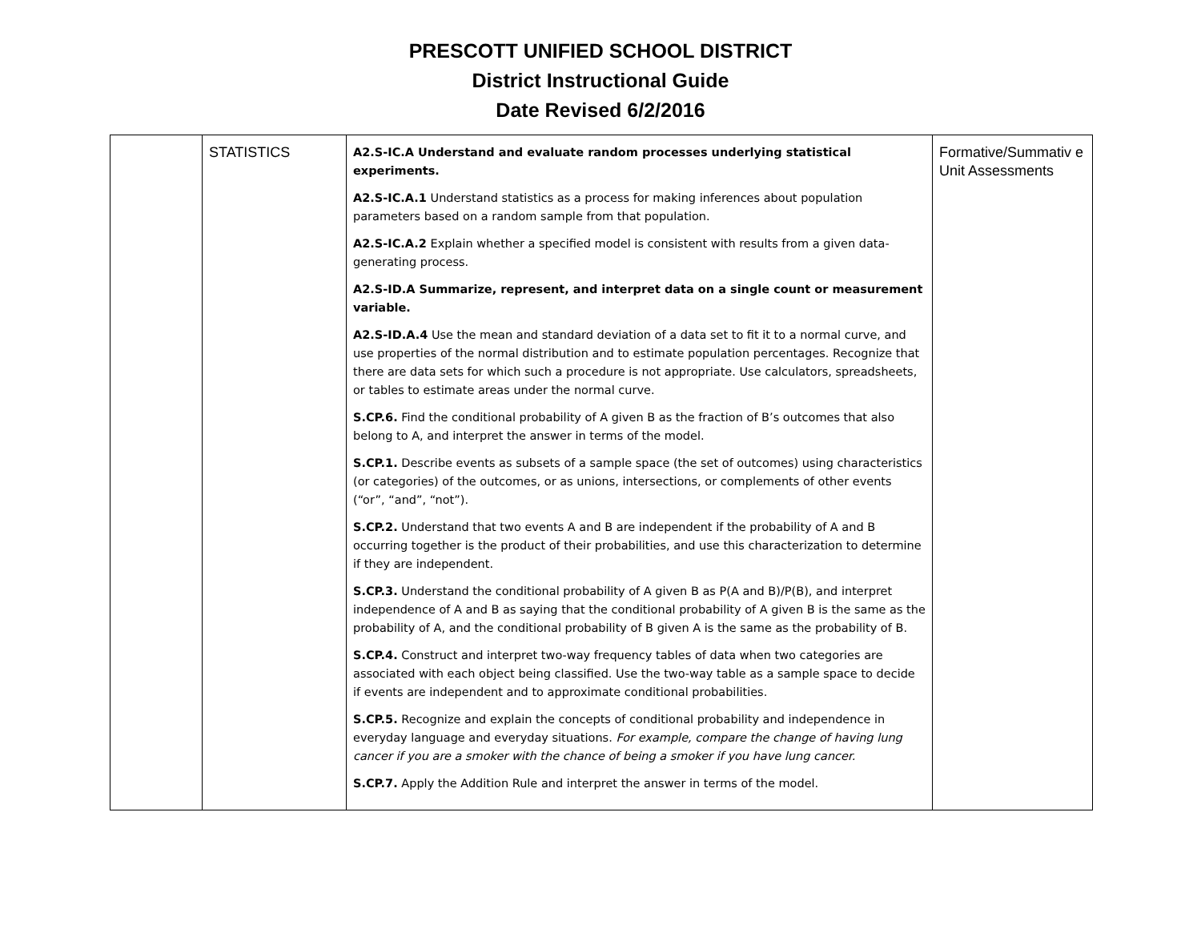PRESCOTT UNIFIED SCHOOL DISTRICT
District Instructional Guide
Date Revised 6/2/2016
| | STATISTICS | A2.S-IC.A Understand and evaluate random processes underlying statistical experiments. A2.S-IC.A.1 Understand statistics as a process for making inferences about population parameters based on a random sample from that population. A2.S-IC.A.2 Explain whether a specified model is consistent with results from a given data-generating process. A2.S-ID.A Summarize, represent, and interpret data on a single count or measurement variable. A2.S-ID.A.4 Use the mean and standard deviation of a data set to fit it to a normal curve, and use properties of the normal distribution and to estimate population percentages. Recognize that there are data sets for which such a procedure is not appropriate. Use calculators, spreadsheets, or tables to estimate areas under the normal curve. S.CP.6. Find the conditional probability of A given B as the fraction of B’s outcomes that also belong to A, and interpret the answer in terms of the model. S.CP.1. Describe events as subsets of a sample space (the set of outcomes) using characteristics (or categories) of the outcomes, or as unions, intersections, or complements of other events (“or”, “and”, “not”). S.CP.2. Understand that two events A and B are independent if the probability of A and B occurring together is the product of their probabilities, and use this characterization to determine if they are independent. S.CP.3. Understand the conditional probability of A given B as P(A and B)/P(B), and interpret independence of A and B as saying that the conditional probability of A given B is the same as the probability of A, and the conditional probability of B given A is the same as the probability of B. S.CP.4. Construct and interpret two-way frequency tables of data when two categories are associated with each object being classified. Use the two-way table as a sample space to decide if events are independent and to approximate conditional probabilities. S.CP.5. Recognize and explain the concepts of conditional probability and independence in everyday language and everyday situations. For example, compare the change of having lung cancer if you are a smoker with the chance of being a smoker if you have lung cancer. S.CP.7. Apply the Addition Rule and interpret the answer in terms of the model. | Formative/Summativ e Unit Assessments |